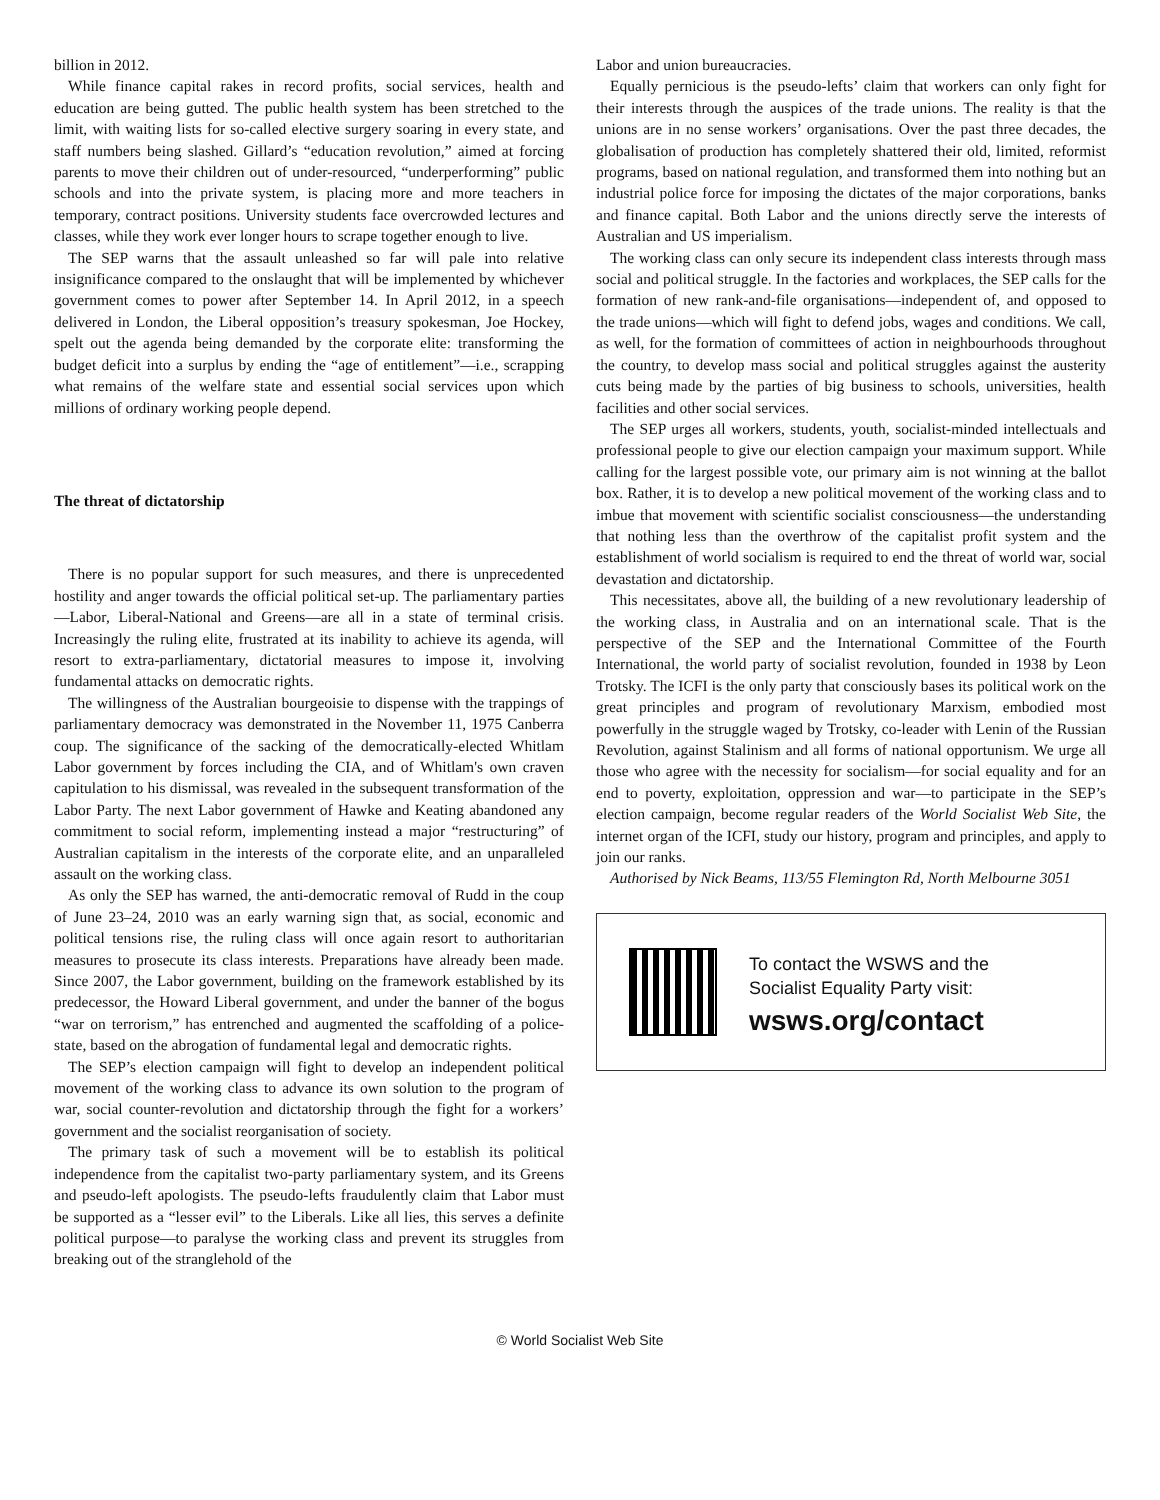billion in 2012.
While finance capital rakes in record profits, social services, health and education are being gutted. The public health system has been stretched to the limit, with waiting lists for so-called elective surgery soaring in every state, and staff numbers being slashed. Gillard’s “education revolution,” aimed at forcing parents to move their children out of under-resourced, “underperforming” public schools and into the private system, is placing more and more teachers in temporary, contract positions. University students face overcrowded lectures and classes, while they work ever longer hours to scrape together enough to live.
The SEP warns that the assault unleashed so far will pale into relative insignificance compared to the onslaught that will be implemented by whichever government comes to power after September 14. In April 2012, in a speech delivered in London, the Liberal opposition’s treasury spokesman, Joe Hockey, spelt out the agenda being demanded by the corporate elite: transforming the budget deficit into a surplus by ending the “age of entitlement”—i.e., scrapping what remains of the welfare state and essential social services upon which millions of ordinary working people depend.
The threat of dictatorship
There is no popular support for such measures, and there is unprecedented hostility and anger towards the official political set-up. The parliamentary parties—Labor, Liberal-National and Greens—are all in a state of terminal crisis. Increasingly the ruling elite, frustrated at its inability to achieve its agenda, will resort to extra-parliamentary, dictatorial measures to impose it, involving fundamental attacks on democratic rights.
The willingness of the Australian bourgeoisie to dispense with the trappings of parliamentary democracy was demonstrated in the November 11, 1975 Canberra coup. The significance of the sacking of the democratically-elected Whitlam Labor government by forces including the CIA, and of Whitlam's own craven capitulation to his dismissal, was revealed in the subsequent transformation of the Labor Party. The next Labor government of Hawke and Keating abandoned any commitment to social reform, implementing instead a major “restructuring” of Australian capitalism in the interests of the corporate elite, and an unparalleled assault on the working class.
As only the SEP has warned, the anti-democratic removal of Rudd in the coup of June 23–24, 2010 was an early warning sign that, as social, economic and political tensions rise, the ruling class will once again resort to authoritarian measures to prosecute its class interests. Preparations have already been made. Since 2007, the Labor government, building on the framework established by its predecessor, the Howard Liberal government, and under the banner of the bogus “war on terrorism,” has entrenched and augmented the scaffolding of a police-state, based on the abrogation of fundamental legal and democratic rights.
The SEP’s election campaign will fight to develop an independent political movement of the working class to advance its own solution to the program of war, social counter-revolution and dictatorship through the fight for a workers’ government and the socialist reorganisation of society.
The primary task of such a movement will be to establish its political independence from the capitalist two-party parliamentary system, and its Greens and pseudo-left apologists. The pseudo-lefts fraudulently claim that Labor must be supported as a “lesser evil” to the Liberals. Like all lies, this serves a definite political purpose—to paralyse the working class and prevent its struggles from breaking out of the stranglehold of the
Labor and union bureaucracies.
Equally pernicious is the pseudo-lefts’ claim that workers can only fight for their interests through the auspices of the trade unions. The reality is that the unions are in no sense workers’ organisations. Over the past three decades, the globalisation of production has completely shattered their old, limited, reformist programs, based on national regulation, and transformed them into nothing but an industrial police force for imposing the dictates of the major corporations, banks and finance capital. Both Labor and the unions directly serve the interests of Australian and US imperialism.
The working class can only secure its independent class interests through mass social and political struggle. In the factories and workplaces, the SEP calls for the formation of new rank-and-file organisations—independent of, and opposed to the trade unions—which will fight to defend jobs, wages and conditions. We call, as well, for the formation of committees of action in neighbourhoods throughout the country, to develop mass social and political struggles against the austerity cuts being made by the parties of big business to schools, universities, health facilities and other social services.
The SEP urges all workers, students, youth, socialist-minded intellectuals and professional people to give our election campaign your maximum support. While calling for the largest possible vote, our primary aim is not winning at the ballot box. Rather, it is to develop a new political movement of the working class and to imbue that movement with scientific socialist consciousness—the understanding that nothing less than the overthrow of the capitalist profit system and the establishment of world socialism is required to end the threat of world war, social devastation and dictatorship.
This necessitates, above all, the building of a new revolutionary leadership of the working class, in Australia and on an international scale. That is the perspective of the SEP and the International Committee of the Fourth International, the world party of socialist revolution, founded in 1938 by Leon Trotsky. The ICFI is the only party that consciously bases its political work on the great principles and program of revolutionary Marxism, embodied most powerfully in the struggle waged by Trotsky, co-leader with Lenin of the Russian Revolution, against Stalinism and all forms of national opportunism. We urge all those who agree with the necessity for socialism—for social equality and for an end to poverty, exploitation, oppression and war—to participate in the SEP’s election campaign, become regular readers of the World Socialist Web Site, the internet organ of the ICFI, study our history, program and principles, and apply to join our ranks.
Authorised by Nick Beams, 113/55 Flemington Rd, North Melbourne 3051
To contact the WSWS and the
Socialist Equality Party visit:
wsws.org/contact
© World Socialist Web Site